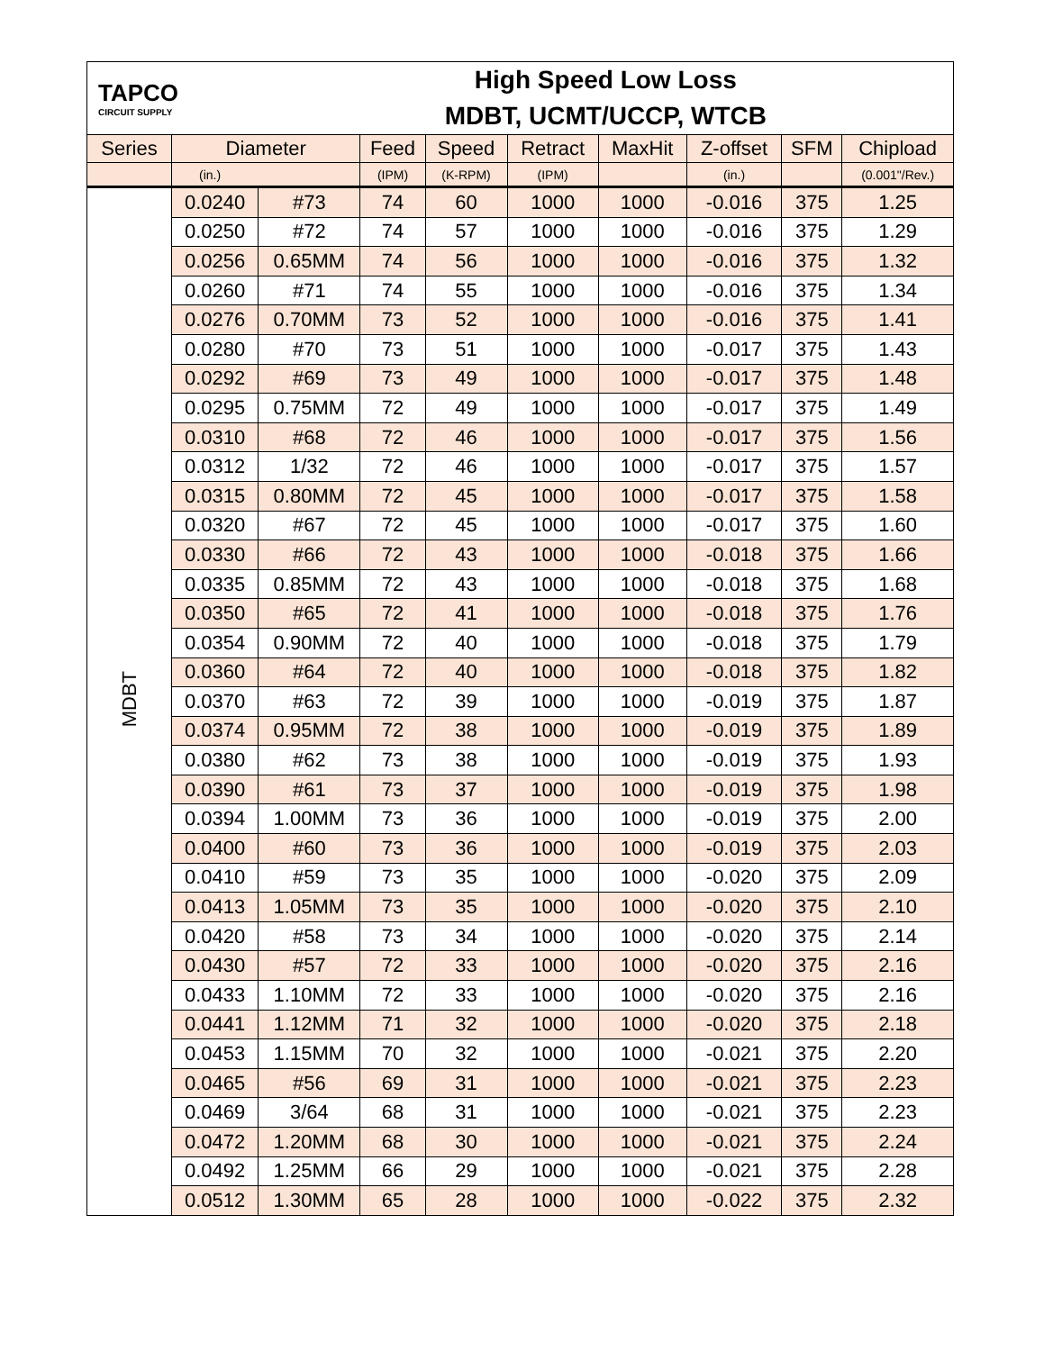| TAPCO CIRCUIT SUPPLY | | High Speed Low Loss MDBT, UCMT/UCCP, WTCB | | | | | | | |
| Series | Diameter | | Feed | Speed | Retract | MaxHit | Z-offset | SFM | Chipload |
| | (in.) | | (IPM) | (K-RPM) | (IPM) | | (in.) | | (0.001"/Rev.) |
| MDBT | 0.0240 | #73 | 74 | 60 | 1000 | 1000 | -0.016 | 375 | 1.25 |
| | 0.0250 | #72 | 74 | 57 | 1000 | 1000 | -0.016 | 375 | 1.29 |
| | 0.0256 | 0.65MM | 74 | 56 | 1000 | 1000 | -0.016 | 375 | 1.32 |
| | 0.0260 | #71 | 74 | 55 | 1000 | 1000 | -0.016 | 375 | 1.34 |
| | 0.0276 | 0.70MM | 73 | 52 | 1000 | 1000 | -0.016 | 375 | 1.41 |
| | 0.0280 | #70 | 73 | 51 | 1000 | 1000 | -0.017 | 375 | 1.43 |
| | 0.0292 | #69 | 73 | 49 | 1000 | 1000 | -0.017 | 375 | 1.48 |
| | 0.0295 | 0.75MM | 72 | 49 | 1000 | 1000 | -0.017 | 375 | 1.49 |
| | 0.0310 | #68 | 72 | 46 | 1000 | 1000 | -0.017 | 375 | 1.56 |
| | 0.0312 | 1/32 | 72 | 46 | 1000 | 1000 | -0.017 | 375 | 1.57 |
| | 0.0315 | 0.80MM | 72 | 45 | 1000 | 1000 | -0.017 | 375 | 1.58 |
| | 0.0320 | #67 | 72 | 45 | 1000 | 1000 | -0.017 | 375 | 1.60 |
| | 0.0330 | #66 | 72 | 43 | 1000 | 1000 | -0.018 | 375 | 1.66 |
| | 0.0335 | 0.85MM | 72 | 43 | 1000 | 1000 | -0.018 | 375 | 1.68 |
| | 0.0350 | #65 | 72 | 41 | 1000 | 1000 | -0.018 | 375 | 1.76 |
| | 0.0354 | 0.90MM | 72 | 40 | 1000 | 1000 | -0.018 | 375 | 1.79 |
| | 0.0360 | #64 | 72 | 40 | 1000 | 1000 | -0.018 | 375 | 1.82 |
| | 0.0370 | #63 | 72 | 39 | 1000 | 1000 | -0.019 | 375 | 1.87 |
| | 0.0374 | 0.95MM | 72 | 38 | 1000 | 1000 | -0.019 | 375 | 1.89 |
| | 0.0380 | #62 | 73 | 38 | 1000 | 1000 | -0.019 | 375 | 1.93 |
| | 0.0390 | #61 | 73 | 37 | 1000 | 1000 | -0.019 | 375 | 1.98 |
| | 0.0394 | 1.00MM | 73 | 36 | 1000 | 1000 | -0.019 | 375 | 2.00 |
| | 0.0400 | #60 | 73 | 36 | 1000 | 1000 | -0.019 | 375 | 2.03 |
| | 0.0410 | #59 | 73 | 35 | 1000 | 1000 | -0.020 | 375 | 2.09 |
| | 0.0413 | 1.05MM | 73 | 35 | 1000 | 1000 | -0.020 | 375 | 2.10 |
| | 0.0420 | #58 | 73 | 34 | 1000 | 1000 | -0.020 | 375 | 2.14 |
| | 0.0430 | #57 | 72 | 33 | 1000 | 1000 | -0.020 | 375 | 2.16 |
| | 0.0433 | 1.10MM | 72 | 33 | 1000 | 1000 | -0.020 | 375 | 2.16 |
| | 0.0441 | 1.12MM | 71 | 32 | 1000 | 1000 | -0.020 | 375 | 2.18 |
| | 0.0453 | 1.15MM | 70 | 32 | 1000 | 1000 | -0.021 | 375 | 2.20 |
| | 0.0465 | #56 | 69 | 31 | 1000 | 1000 | -0.021 | 375 | 2.23 |
| | 0.0469 | 3/64 | 68 | 31 | 1000 | 1000 | -0.021 | 375 | 2.23 |
| | 0.0472 | 1.20MM | 68 | 30 | 1000 | 1000 | -0.021 | 375 | 2.24 |
| | 0.0492 | 1.25MM | 66 | 29 | 1000 | 1000 | -0.021 | 375 | 2.28 |
| | 0.0512 | 1.30MM | 65 | 28 | 1000 | 1000 | -0.022 | 375 | 2.32 |